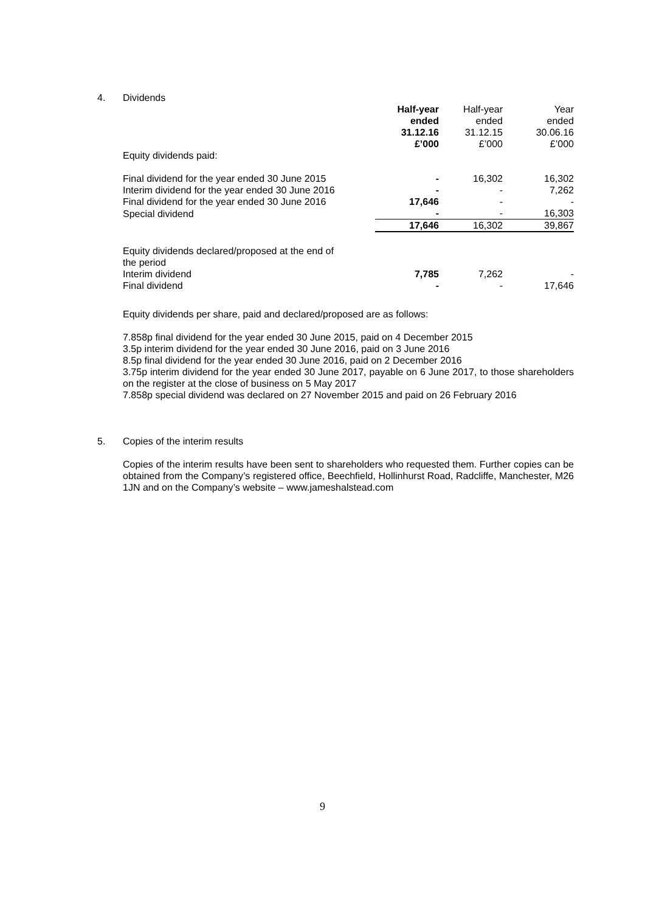4. Dividends
| | Half-year ended 31.12.16 £’000 | Half-year ended 31.12.15 £’000 | Year ended 30.06.16 £’000 |
| --- | --- | --- | --- |
| Equity dividends paid: | | | |
| Final dividend for the year ended 30 June 2015 | - | 16,302 | 16,302 |
| Interim dividend for the year ended 30 June 2016 | - | - | 7,262 |
| Final dividend for the year ended 30 June 2016 | 17,646 | - | - |
| Special dividend | - | - | 16,303 |
| | 17,646 | 16,302 | 39,867 |
| Equity dividends declared/proposed at the end of the period | | | |
| Interim dividend | 7,785 | 7,262 | - |
| Final dividend | - | - | 17,646 |
Equity dividends per share, paid and declared/proposed are as follows:
7.858p final dividend for the year ended 30 June 2015, paid on 4 December 2015
3.5p interim dividend for the year ended 30 June 2016, paid on 3 June 2016
8.5p final dividend for the year ended 30 June 2016, paid on 2 December 2016
3.75p interim dividend for the year ended 30 June 2017, payable on 6 June 2017, to those shareholders on the register at the close of business on 5 May 2017
7.858p special dividend was declared on 27 November 2015 and paid on 26 February 2016
5. Copies of the interim results
Copies of the interim results have been sent to shareholders who requested them. Further copies can be obtained from the Company’s registered office, Beechfield, Hollinhurst Road, Radcliffe, Manchester, M26 1JN and on the Company’s website – www.jameshalstead.com
9